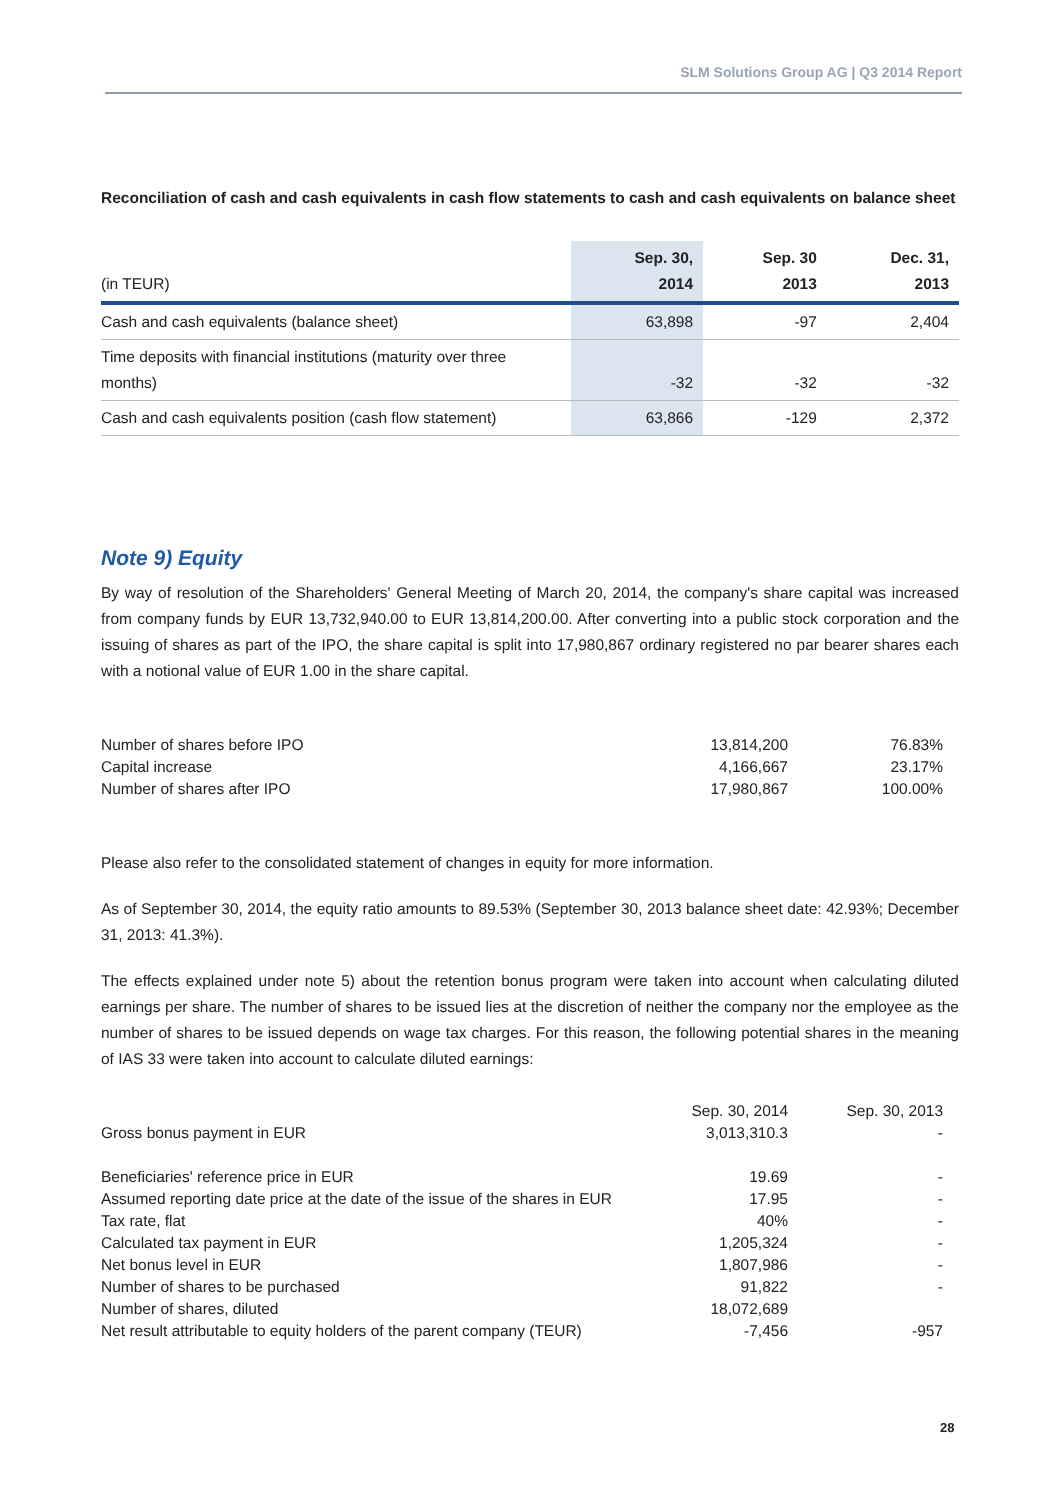SLM Solutions Group AG | Q3 2014 Report
Reconciliation of cash and cash equivalents in cash flow statements to cash and cash equivalents on balance sheet
| (in TEUR) | Sep. 30, 2014 | Sep. 30 2013 | Dec. 31, 2013 |
| --- | --- | --- | --- |
| Cash and cash equivalents (balance sheet) | 63,898 | -97 | 2,404 |
| Time deposits with financial institutions (maturity over three months) | -32 | -32 | -32 |
| Cash and cash equivalents position (cash flow statement) | 63,866 | -129 | 2,372 |
Note 9) Equity
By way of resolution of the Shareholders' General Meeting of March 20, 2014, the company's share capital was increased from company funds by EUR 13,732,940.00 to EUR 13,814,200.00. After converting into a public stock corporation and the issuing of shares as part of the IPO, the share capital is split into 17,980,867 ordinary registered no par bearer shares each with a notional value of EUR 1.00 in the share capital.
| Number of shares before IPO | 13,814,200 | 76.83% |
| Capital increase | 4,166,667 | 23.17% |
| Number of shares after IPO | 17,980,867 | 100.00% |
Please also refer to the consolidated statement of changes in equity for more information.
As of September 30, 2014, the equity ratio amounts to 89.53% (September 30, 2013 balance sheet date: 42.93%; December 31, 2013: 41.3%).
The effects explained under note 5) about the retention bonus program were taken into account when calculating diluted earnings per share. The number of shares to be issued lies at the discretion of neither the company nor the employee as the number of shares to be issued depends on wage tax charges. For this reason, the following potential shares in the meaning of IAS 33 were taken into account to calculate diluted earnings:
| Gross bonus payment in EUR | Sep. 30, 2014 3,013,310.3 | Sep. 30, 2013 - |
| Beneficiaries' reference price in EUR | 19.69 | - |
| Assumed reporting date price at the date of the issue of the shares in EUR | 17.95 | - |
| Tax rate, flat | 40% | - |
| Calculated tax payment in EUR | 1,205,324 | - |
| Net bonus level in EUR | 1,807,986 | - |
| Number of shares to be purchased | 91,822 | - |
| Number of shares, diluted | 18,072,689 | |
| Net result attributable to equity holders of the parent company (TEUR) | -7,456 | -957 |
28